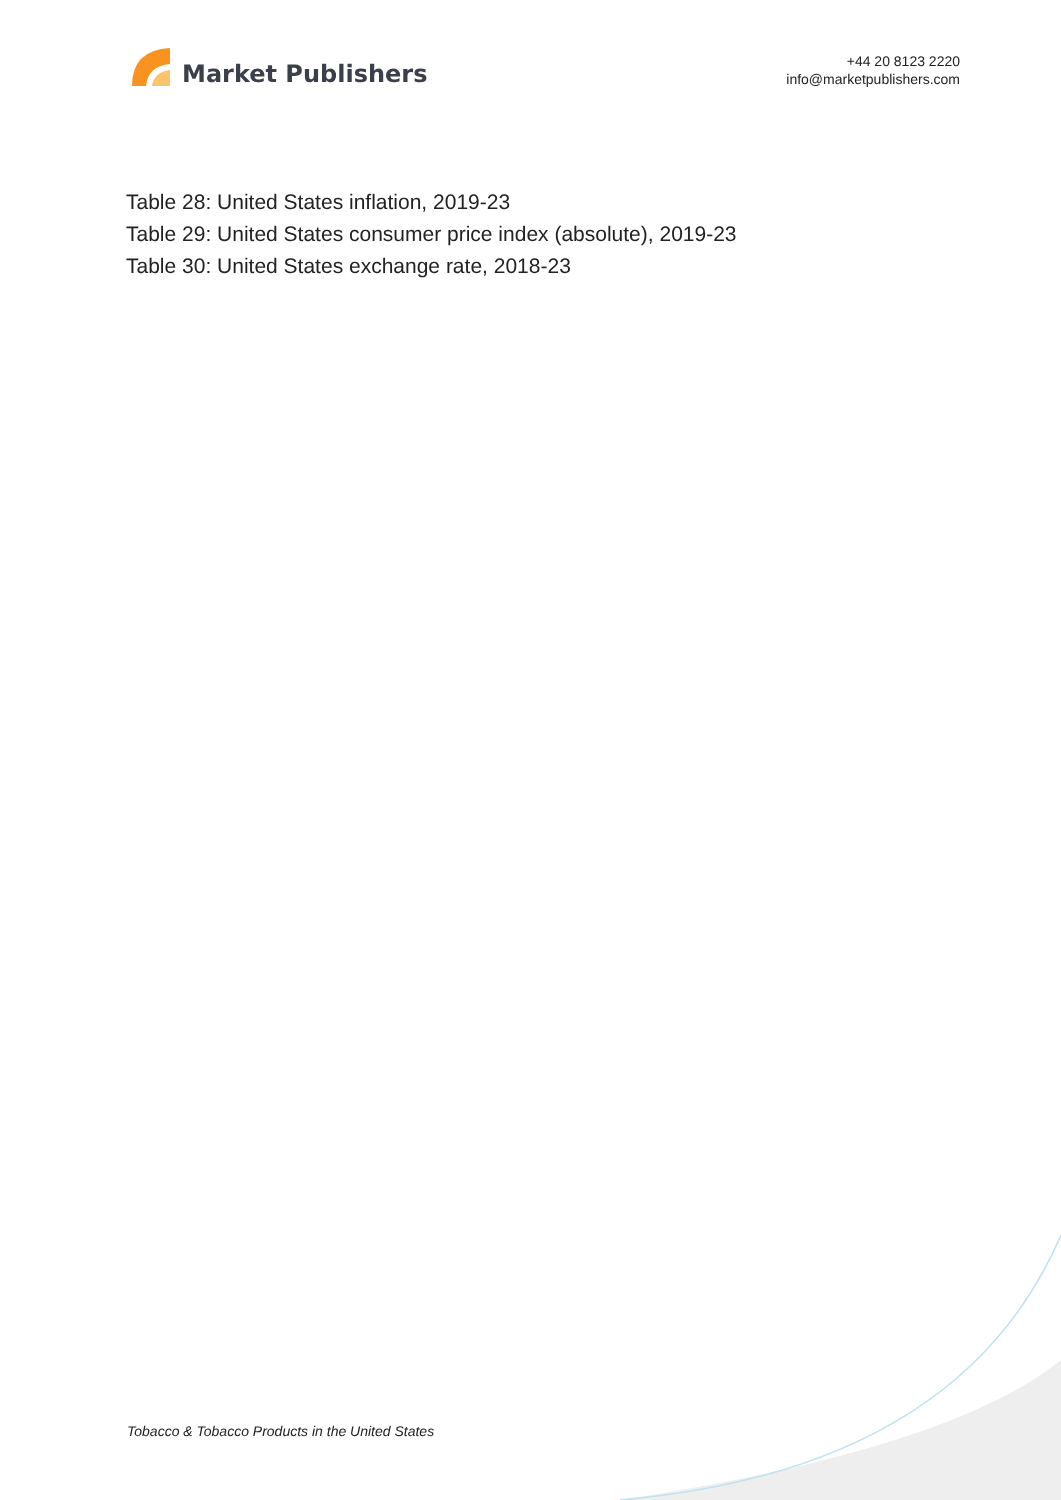Market Publishers
+44 20 8123 2220
info@marketpublishers.com
Table 28: United States inflation, 2019-23
Table 29: United States consumer price index (absolute), 2019-23
Table 30: United States exchange rate, 2018-23
Tobacco & Tobacco Products in the United States